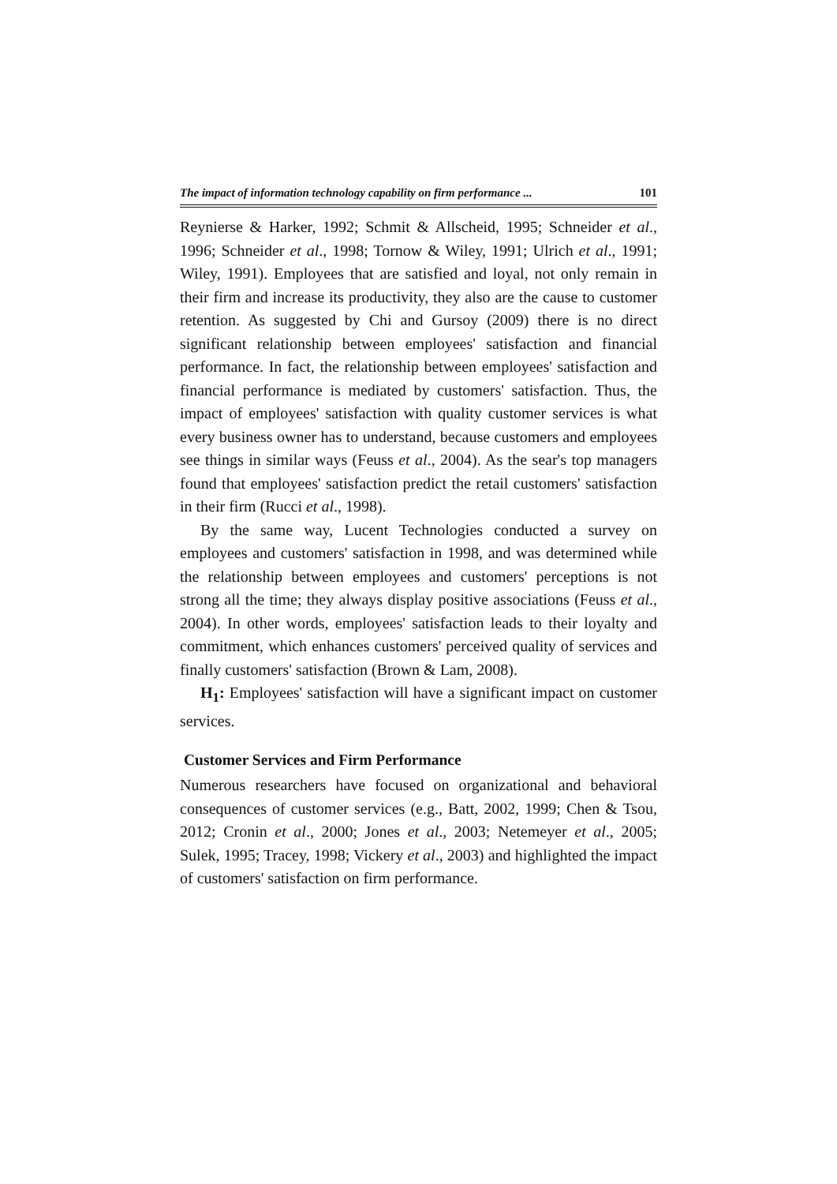The impact of information technology capability on firm performance ... 101
Reynierse & Harker, 1992; Schmit & Allscheid, 1995; Schneider et al., 1996; Schneider et al., 1998; Tornow & Wiley, 1991; Ulrich et al., 1991; Wiley, 1991). Employees that are satisfied and loyal, not only remain in their firm and increase its productivity, they also are the cause to customer retention. As suggested by Chi and Gursoy (2009) there is no direct significant relationship between employees' satisfaction and financial performance. In fact, the relationship between employees' satisfaction and financial performance is mediated by customers' satisfaction. Thus, the impact of employees' satisfaction with quality customer services is what every business owner has to understand, because customers and employees see things in similar ways (Feuss et al., 2004). As the sear's top managers found that employees' satisfaction predict the retail customers' satisfaction in their firm (Rucci et al., 1998).
By the same way, Lucent Technologies conducted a survey on employees and customers' satisfaction in 1998, and was determined while the relationship between employees and customers' perceptions is not strong all the time; they always display positive associations (Feuss et al., 2004). In other words, employees' satisfaction leads to their loyalty and commitment, which enhances customers' perceived quality of services and finally customers' satisfaction (Brown & Lam, 2008).
H<sub>1</sub>: Employees' satisfaction will have a significant impact on customer services.
Customer Services and Firm Performance
Numerous researchers have focused on organizational and behavioral consequences of customer services (e.g., Batt, 2002, 1999; Chen & Tsou, 2012; Cronin et al., 2000; Jones et al., 2003; Netemeyer et al., 2005; Sulek, 1995; Tracey, 1998; Vickery et al., 2003) and highlighted the impact of customers' satisfaction on firm performance.